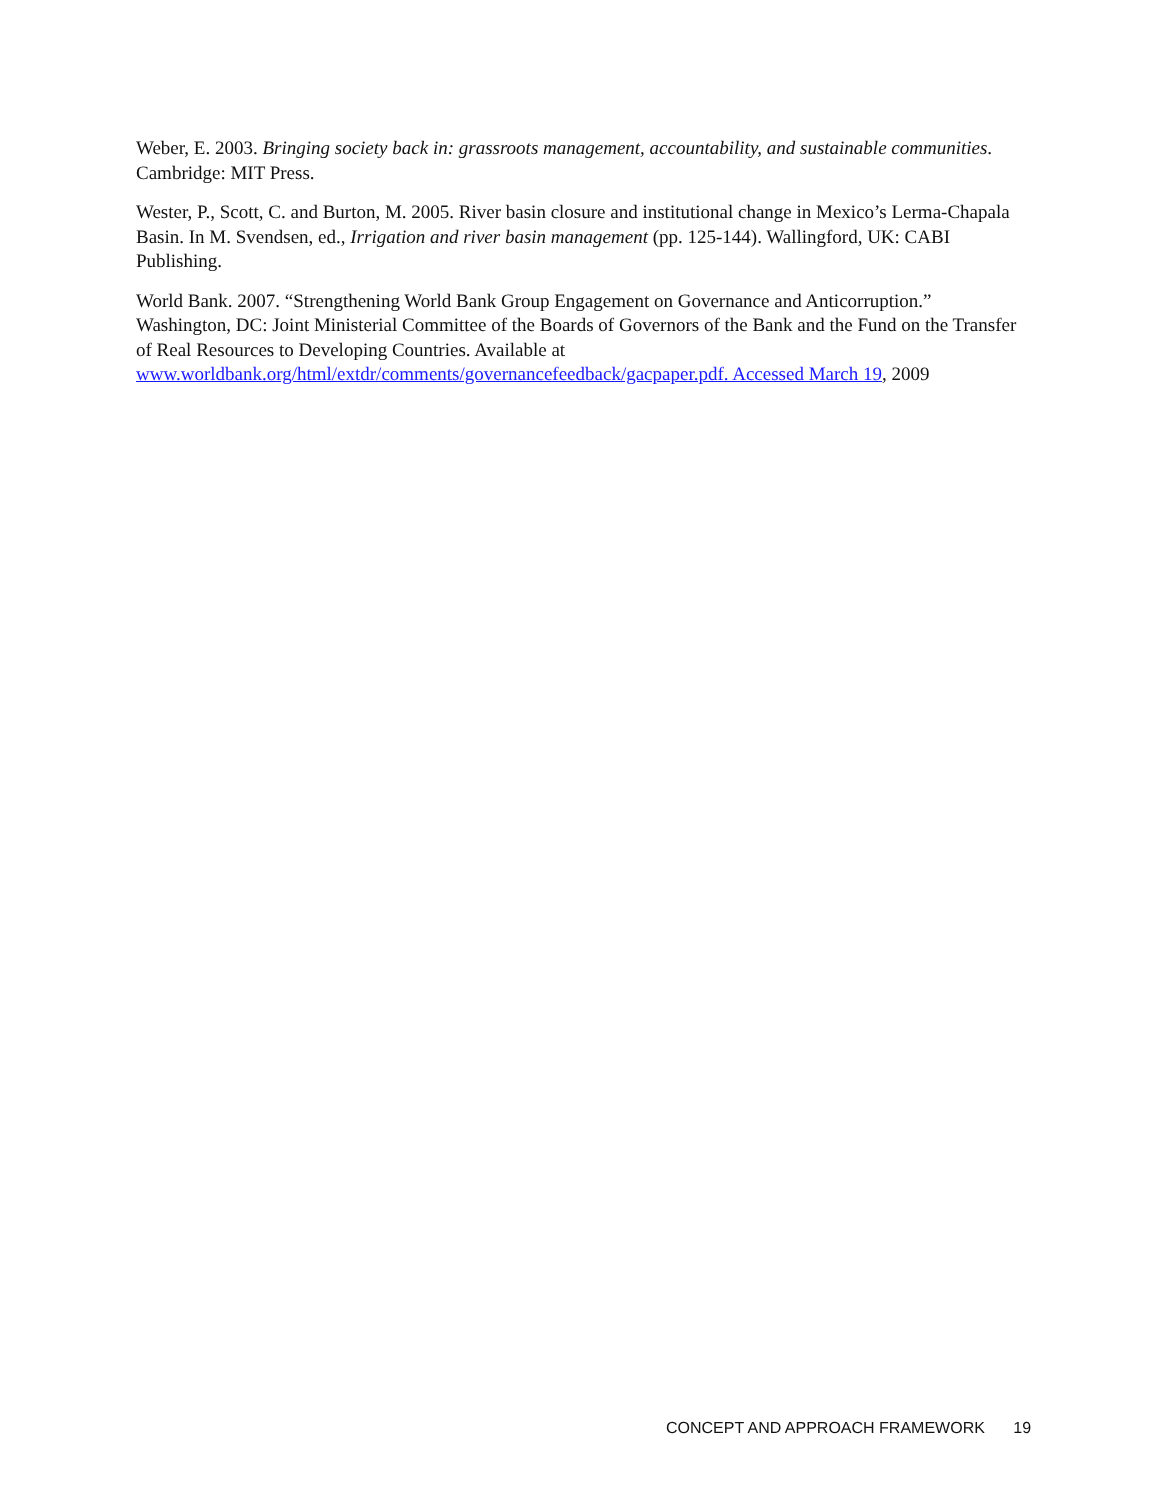Weber, E. 2003. Bringing society back in: grassroots management, accountability, and sustainable communities. Cambridge: MIT Press.
Wester, P., Scott, C. and Burton, M. 2005. River basin closure and institutional change in Mexico’s Lerma-Chapala Basin. In M. Svendsen, ed., Irrigation and river basin management (pp. 125-144). Wallingford, UK: CABI Publishing.
World Bank. 2007. “Strengthening World Bank Group Engagement on Governance and Anticorruption.” Washington, DC: Joint Ministerial Committee of the Boards of Governors of the Bank and the Fund on the Transfer of Real Resources to Developing Countries. Available at www.worldbank.org/html/extdr/comments/governancefeedback/gacpaper.pdf. Accessed March 19, 2009
CONCEPT AND APPROACH FRAMEWORK 19